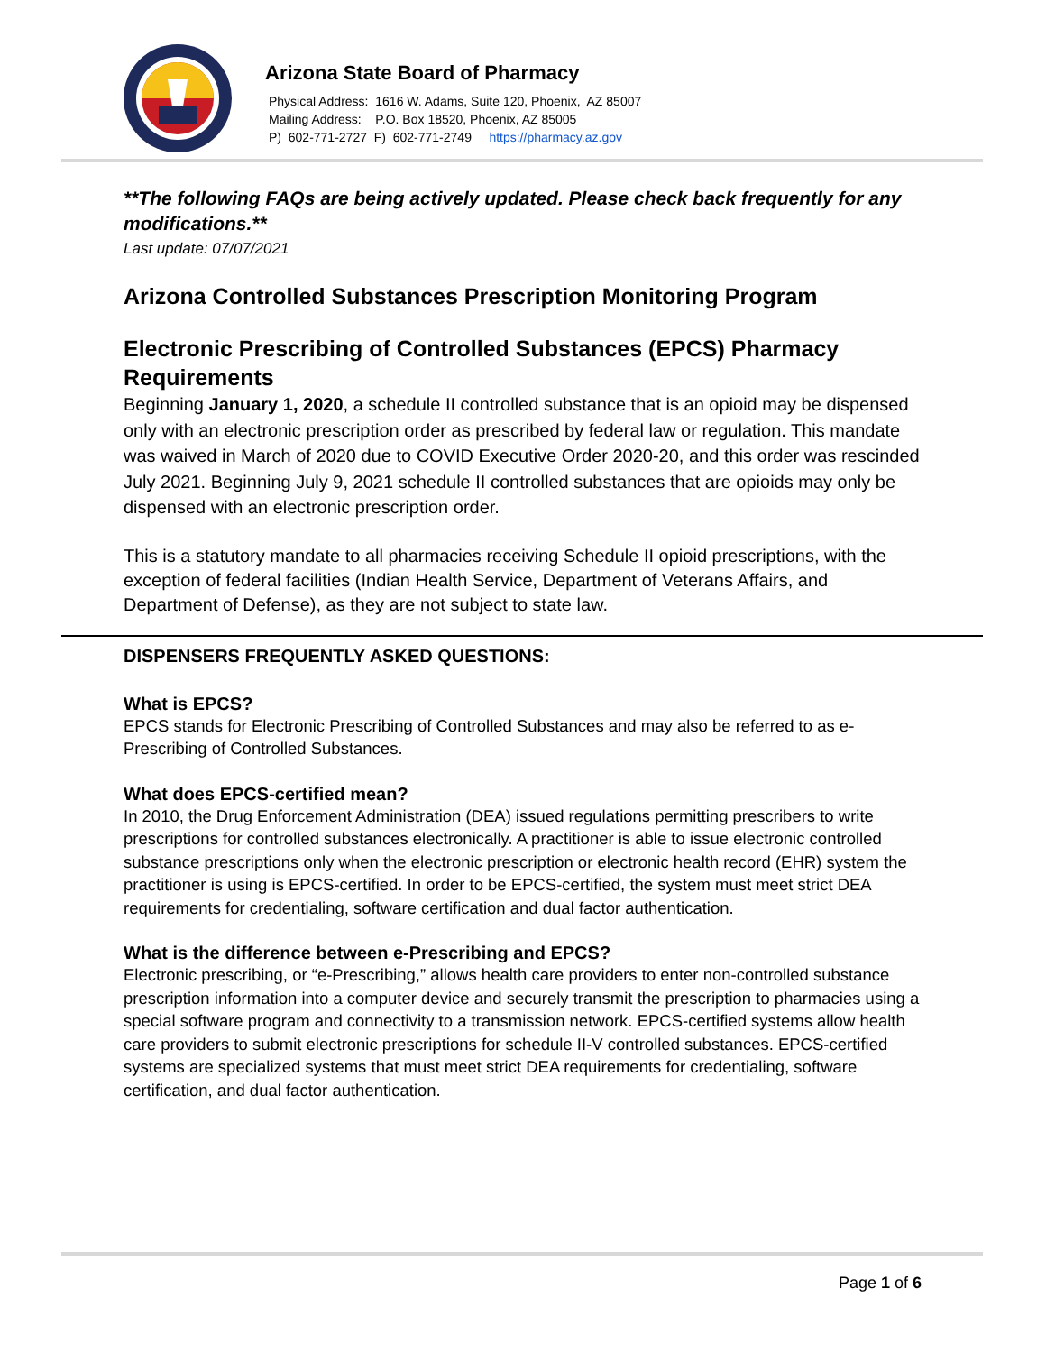Arizona State Board of Pharmacy
Physical Address: 1616 W. Adams, Suite 120, Phoenix, AZ 85007
Mailing Address: P.O. Box 18520, Phoenix, AZ 85005
P) 602-771-2727 F) 602-771-2749 https://pharmacy.az.gov
**The following FAQs are being actively updated. Please check back frequently for any modifications.**
Last update: 07/07/2021
Arizona Controlled Substances Prescription Monitoring Program
Electronic Prescribing of Controlled Substances (EPCS) Pharmacy Requirements
Beginning January 1, 2020, a schedule II controlled substance that is an opioid may be dispensed only with an electronic prescription order as prescribed by federal law or regulation. This mandate was waived in March of 2020 due to COVID Executive Order 2020-20, and this order was rescinded July 2021. Beginning July 9, 2021 schedule II controlled substances that are opioids may only be dispensed with an electronic prescription order.
This is a statutory mandate to all pharmacies receiving Schedule II opioid prescriptions, with the exception of federal facilities (Indian Health Service, Department of Veterans Affairs, and Department of Defense), as they are not subject to state law.
DISPENSERS FREQUENTLY ASKED QUESTIONS:
What is EPCS?
EPCS stands for Electronic Prescribing of Controlled Substances and may also be referred to as e-Prescribing of Controlled Substances.
What does EPCS-certified mean?
In 2010, the Drug Enforcement Administration (DEA) issued regulations permitting prescribers to write prescriptions for controlled substances electronically. A practitioner is able to issue electronic controlled substance prescriptions only when the electronic prescription or electronic health record (EHR) system the practitioner is using is EPCS-certified. In order to be EPCS-certified, the system must meet strict DEA requirements for credentialing, software certification and dual factor authentication.
What is the difference between e-Prescribing and EPCS?
Electronic prescribing, or “e-Prescribing,” allows health care providers to enter non-controlled substance prescription information into a computer device and securely transmit the prescription to pharmacies using a special software program and connectivity to a transmission network. EPCS-certified systems allow health care providers to submit electronic prescriptions for schedule II-V controlled substances. EPCS-certified systems are specialized systems that must meet strict DEA requirements for credentialing, software certification, and dual factor authentication.
Page 1 of 6